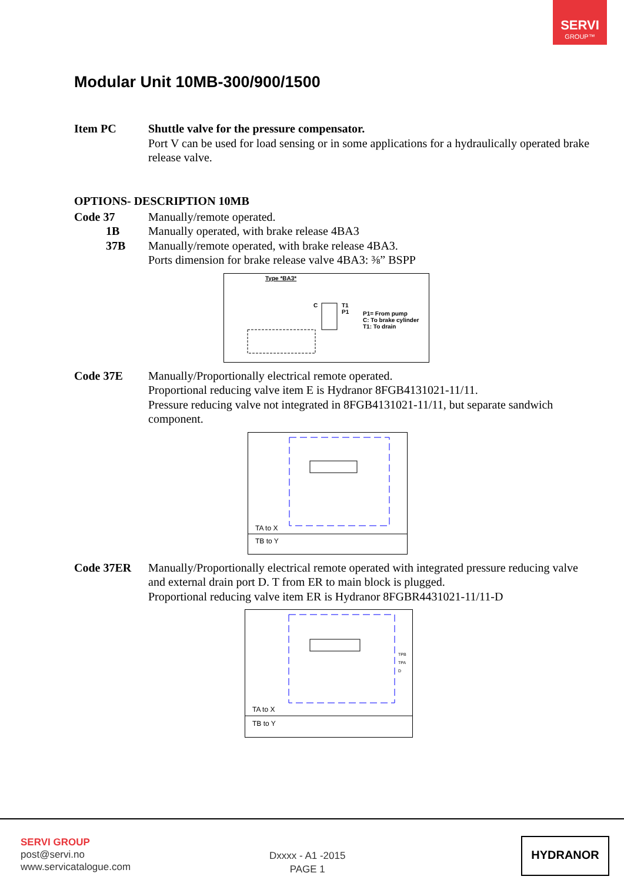SERVI
GROUP™
Modular Unit 10MB-300/900/1500
Item PC Shuttle valve for the pressure compensator.
Port V can be used for load sensing or in some applications for a hydraulically operated brake release valve.
OPTIONS- DESCRIPTION 10MB
Code 37 Manually/remote operated.
1B Manually operated, with brake release 4BA3
37B Manually/remote operated, with brake release 4BA3.
Ports dimension for brake release valve 4BA3: ⅜” BSPP
Type *BA3*
C
T1
P1
P1= From pump
C: To brake cylinder
T1: To drain
Code 37E Manually/Proportionally electrical remote operated.
Proportional reducing valve item E is Hydranor 8FGB4131021-11/11.
Pressure reducing valve not integrated in 8FGB4131021-11/11, but separate sandwich component.
TA to X
TB to Y
Code 37ER Manually/Proportionally electrical remote operated with integrated pressure reducing valve and external drain port D. T from ER to main block is plugged.
Proportional reducing valve item ER is Hydranor 8FGBR4431021-11/11-D
TPB
TPA
D
TA to X
TB to Y
SERVI GROUP
post@servi.no
www.servicatalogue.com
Dxxxx - A1 -2015
PAGE 1
HYDRANOR